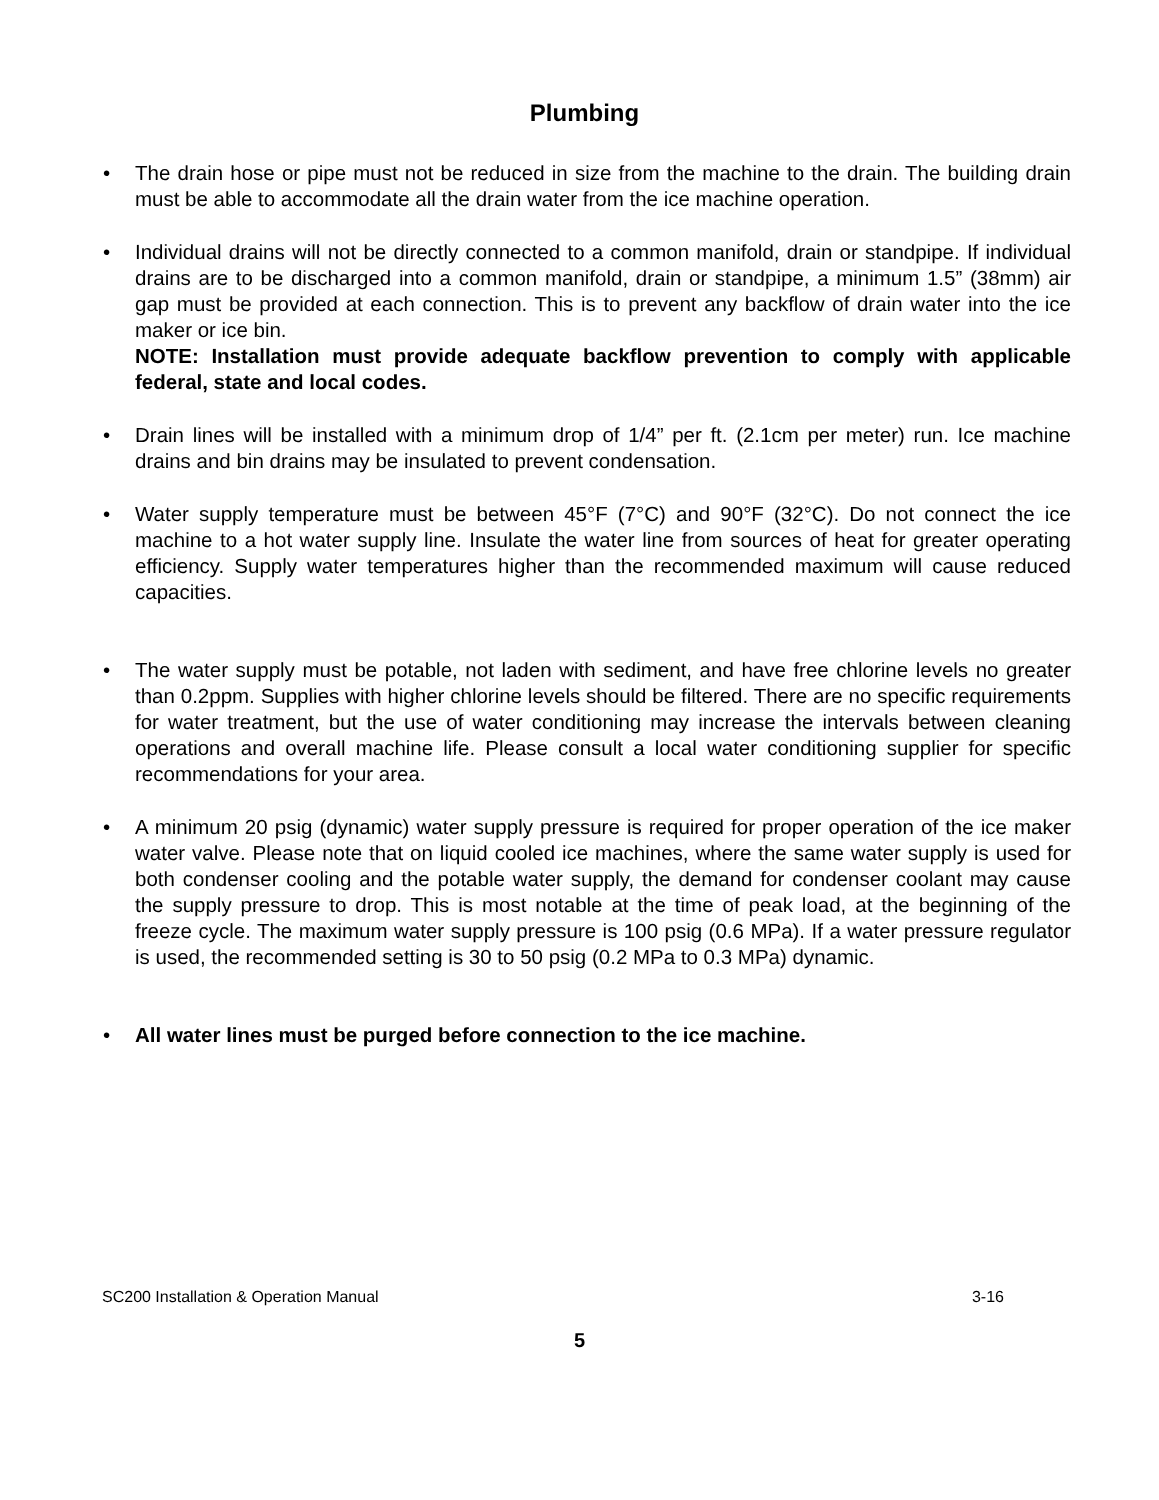Plumbing
• The drain hose or pipe must not be reduced in size from the machine to the drain. The building drain must be able to accommodate all the drain water from the ice machine operation.
• Individual drains will not be directly connected to a common manifold, drain or standpipe. If individual drains are to be discharged into a common manifold, drain or standpipe, a minimum 1.5” (38mm) air gap must be provided at each connection. This is to prevent any backflow of drain water into the ice maker or ice bin.
NOTE: Installation must provide adequate backflow prevention to comply with applicable federal, state and local codes.
• Drain lines will be installed with a minimum drop of 1/4” per ft. (2.1cm per meter) run. Ice machine drains and bin drains may be insulated to prevent condensation.
• Water supply temperature must be between 45°F (7°C) and 90°F (32°C). Do not connect the ice machine to a hot water supply line. Insulate the water line from sources of heat for greater operating efficiency. Supply water temperatures higher than the recommended maximum will cause reduced capacities.
• The water supply must be potable, not laden with sediment, and have free chlorine levels no greater than 0.2ppm. Supplies with higher chlorine levels should be filtered. There are no specific requirements for water treatment, but the use of water conditioning may increase the intervals between cleaning operations and overall machine life. Please consult a local water conditioning supplier for specific recommendations for your area.
• A minimum 20 psig (dynamic) water supply pressure is required for proper operation of the ice maker water valve. Please note that on liquid cooled ice machines, where the same water supply is used for both condenser cooling and the potable water supply, the demand for condenser coolant may cause the supply pressure to drop. This is most notable at the time of peak load, at the beginning of the freeze cycle. The maximum water supply pressure is 100 psig (0.6 MPa). If a water pressure regulator is used, the recommended setting is 30 to 50 psig (0.2 MPa to 0.3 MPa) dynamic.
• All water lines must be purged before connection to the ice machine.
SC200 Installation & Operation Manual 3-16
5